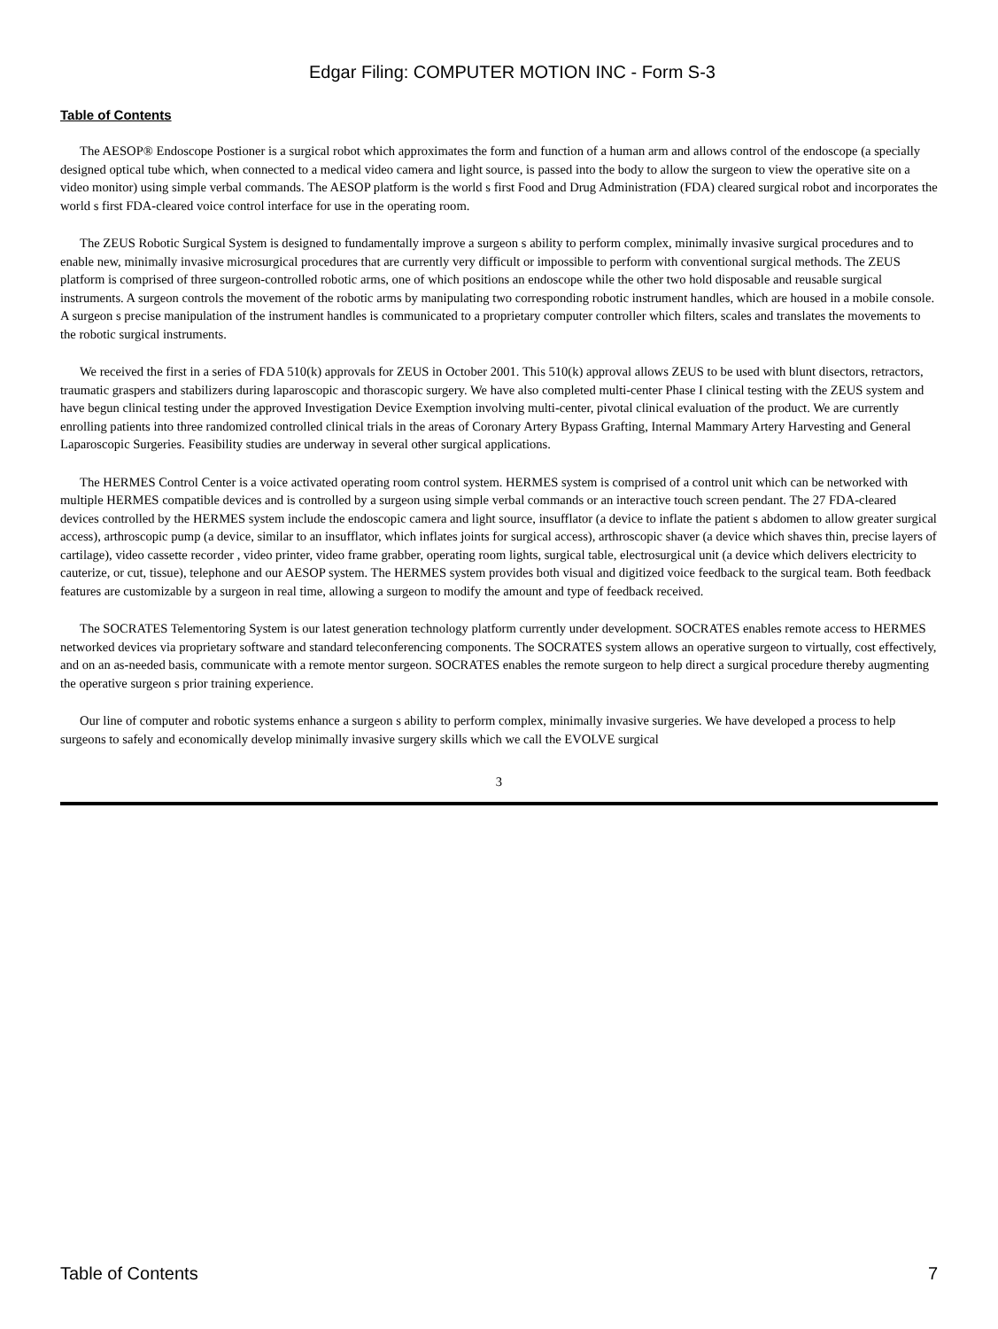Edgar Filing: COMPUTER MOTION INC - Form S-3
Table of Contents
The AESOP® Endoscope Postioner is a surgical robot which approximates the form and function of a human arm and allows control of the endoscope (a specially designed optical tube which, when connected to a medical video camera and light source, is passed into the body to allow the surgeon to view the operative site on a video monitor) using simple verbal commands. The AESOP platform is the world s first Food and Drug Administration (FDA) cleared surgical robot and incorporates the world s first FDA-cleared voice control interface for use in the operating room.
The ZEUS Robotic Surgical System is designed to fundamentally improve a surgeon s ability to perform complex, minimally invasive surgical procedures and to enable new, minimally invasive microsurgical procedures that are currently very difficult or impossible to perform with conventional surgical methods. The ZEUS platform is comprised of three surgeon-controlled robotic arms, one of which positions an endoscope while the other two hold disposable and reusable surgical instruments. A surgeon controls the movement of the robotic arms by manipulating two corresponding robotic instrument handles, which are housed in a mobile console. A surgeon s precise manipulation of the instrument handles is communicated to a proprietary computer controller which filters, scales and translates the movements to the robotic surgical instruments.
We received the first in a series of FDA 510(k) approvals for ZEUS in October 2001. This 510(k) approval allows ZEUS to be used with blunt disectors, retractors, traumatic graspers and stabilizers during laparoscopic and thorascopic surgery. We have also completed multi-center Phase I clinical testing with the ZEUS system and have begun clinical testing under the approved Investigation Device Exemption involving multi-center, pivotal clinical evaluation of the product. We are currently enrolling patients into three randomized controlled clinical trials in the areas of Coronary Artery Bypass Grafting, Internal Mammary Artery Harvesting and General Laparoscopic Surgeries. Feasibility studies are underway in several other surgical applications.
The HERMES Control Center is a voice activated operating room control system. HERMES system is comprised of a control unit which can be networked with multiple HERMES compatible devices and is controlled by a surgeon using simple verbal commands or an interactive touch screen pendant. The 27 FDA-cleared devices controlled by the HERMES system include the endoscopic camera and light source, insufflator (a device to inflate the patient s abdomen to allow greater surgical access), arthroscopic pump (a device, similar to an insufflator, which inflates joints for surgical access), arthroscopic shaver (a device which shaves thin, precise layers of cartilage), video cassette recorder , video printer, video frame grabber, operating room lights, surgical table, electrosurgical unit (a device which delivers electricity to cauterize, or cut, tissue), telephone and our AESOP system. The HERMES system provides both visual and digitized voice feedback to the surgical team. Both feedback features are customizable by a surgeon in real time, allowing a surgeon to modify the amount and type of feedback received.
The SOCRATES Telementoring System is our latest generation technology platform currently under development. SOCRATES enables remote access to HERMES networked devices via proprietary software and standard teleconferencing components. The SOCRATES system allows an operative surgeon to virtually, cost effectively, and on an as-needed basis, communicate with a remote mentor surgeon. SOCRATES enables the remote surgeon to help direct a surgical procedure thereby augmenting the operative surgeon s prior training experience.
Our line of computer and robotic systems enhance a surgeon s ability to perform complex, minimally invasive surgeries. We have developed a process to help surgeons to safely and economically develop minimally invasive surgery skills which we call the EVOLVE surgical
3
Table of Contents 7